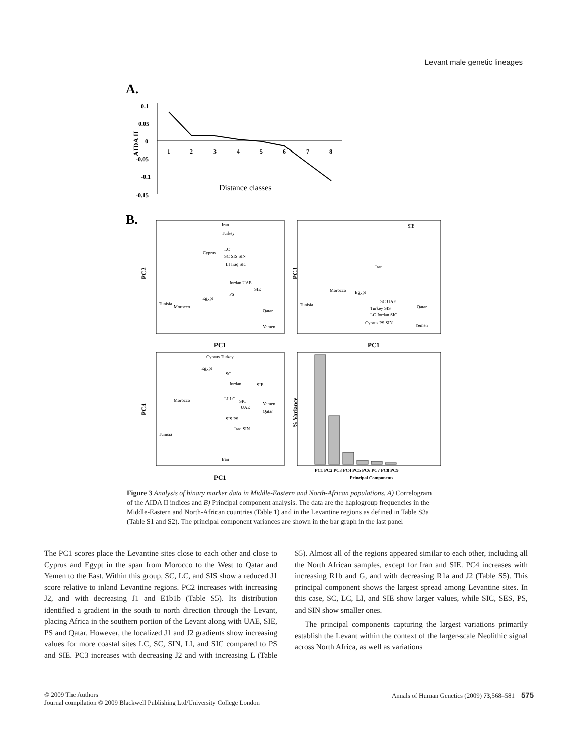Levant male genetic lineages
A.
0.1
0.05
0
-0.05
-0.1
-0.15
AIDA II
1
2
3
4
5
6
7
8
Distance classes
B.
PC2
PC3
PC4
% Variance
PC1
PC1
PC1
Principal Components
Iran
Turkey
LC
Cyprus
SC SIS SIN
LI Iraq SIC
Jordan UAE
SIE
PS
Egypt
Tunisia
Morocco
Qatar
Yemen
SIE
Iran
Morocco
Egypt
Tunisia
SC UAE
Qatar
Turkey SIS
LC Jordan SIC
Cyprus PS SIN
Yemen
Cyprus Turkey
Egypt
SC
Jordan
SIE
Morocco
LI LC
SIC
Yemen
UAE
Qatar
SIS PS
Iraq SIN
Tunisia
Iran
PC1 PC2 PC3 PC4 PC5 PC6 PC7 PC8 PC9
Figure 3 Analysis of binary marker data in Middle-Eastern and North-African populations. A) Correlogram of the AIDA II indices and B) Principal component analysis. The data are the haplogroup frequencies in the Middle-Eastern and North-African countries (Table 1) and in the Levantine regions as defined in Table S3a (Table S1 and S2). The principal component variances are shown in the bar graph in the last panel
The PC1 scores place the Levantine sites close to each other and close to Cyprus and Egypt in the span from Morocco to the West to Qatar and Yemen to the East. Within this group, SC, LC, and SIS show a reduced J1 score relative to inland Levantine regions. PC2 increases with increasing J2, and with decreasing J1 and E1b1b (Table S5). Its distribution identified a gradient in the south to north direction through the Levant, placing Africa in the southern portion of the Levant along with UAE, SIE, PS and Qatar. However, the localized J1 and J2 gradients show increasing values for more coastal sites LC, SC, SIN, LI, and SIC compared to PS and SIE. PC3 increases with decreasing J2 and with increasing L (Table S5). Almost all of the regions appeared similar to each other, including all the North African samples, except for Iran and SIE. PC4 increases with increasing R1b and G, and with decreasing R1a and J2 (Table S5). This principal component shows the largest spread among Levantine sites. In this case, SC, LC, LI, and SIE show larger values, while SIC, SES, PS, and SIN show smaller ones.
The principal components capturing the largest variations primarily establish the Levant within the context of the larger-scale Neolithic signal across North Africa, as well as variations
© 2009 The Authors
Journal compilation © 2009 Blackwell Publishing Ltd/University College London
Annals of Human Genetics (2009) 73,568–581 575